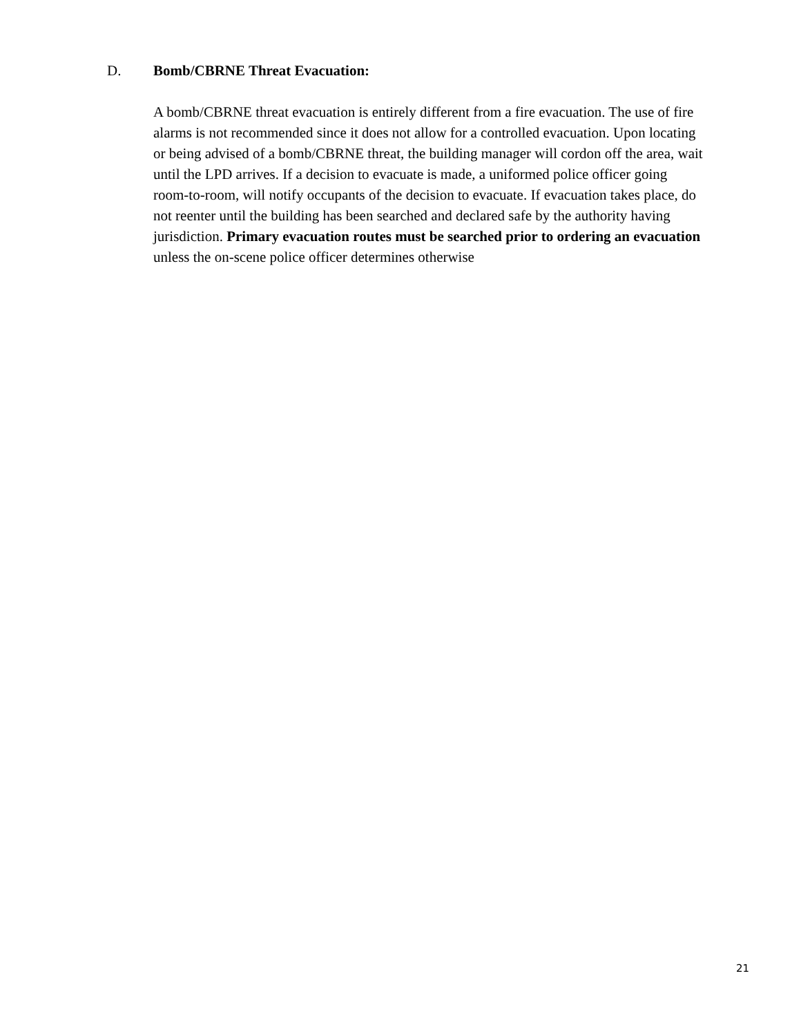D. Bomb/CBRNE Threat Evacuation:
A bomb/CBRNE threat evacuation is entirely different from a fire evacuation. The use of fire alarms is not recommended since it does not allow for a controlled evacuation. Upon locating or being advised of a bomb/CBRNE threat, the building manager will cordon off the area, wait until the LPD arrives. If a decision to evacuate is made, a uniformed police officer going room-to-room, will notify occupants of the decision to evacuate. If evacuation takes place, do not reenter until the building has been searched and declared safe by the authority having jurisdiction. Primary evacuation routes must be searched prior to ordering an evacuation unless the on-scene police officer determines otherwise
21